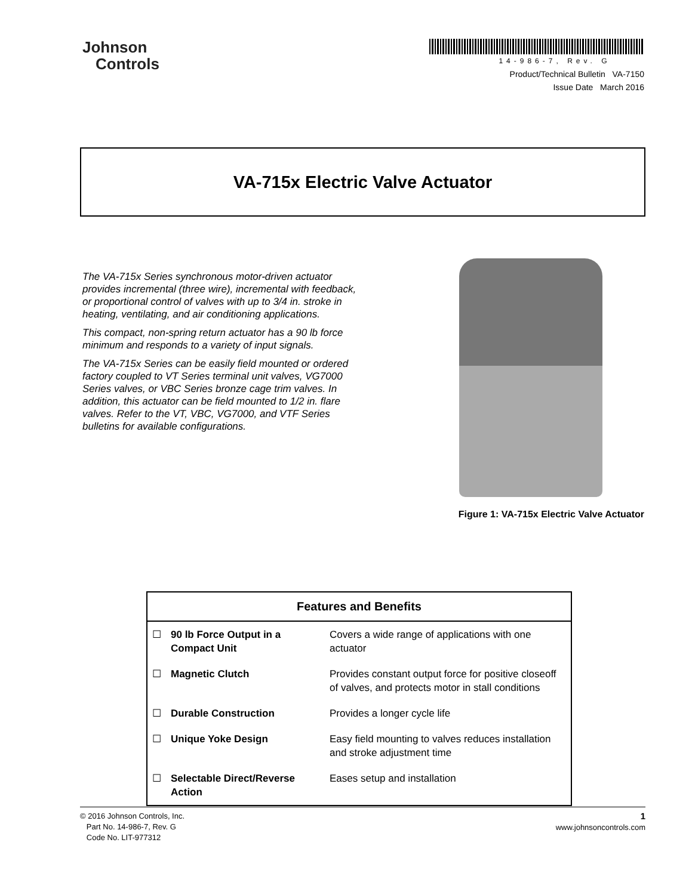Johnson
Controls
14-986-7, Rev. G
Product/Technical Bulletin VA-7150
Issue Date March 2016
VA-715x Electric Valve Actuator
The VA-715x Series synchronous motor-driven actuator provides incremental (three wire), incremental with feedback, or proportional control of valves with up to 3/4 in. stroke in heating, ventilating, and air conditioning applications.
This compact, non-spring return actuator has a 90 lb force minimum and responds to a variety of input signals.
The VA-715x Series can be easily field mounted or ordered factory coupled to VT Series terminal unit valves, VG7000 Series valves, or VBC Series bronze cage trim valves. In addition, this actuator can be field mounted to 1/2 in. flare valves. Refer to the VT, VBC, VG7000, and VTF Series bulletins for available configurations.
Figure 1: VA-715x Electric Valve Actuator
| Features and Benefits | | |
| --- | --- | --- |
| ☐ | 90 lb Force Output in a Compact Unit | Covers a wide range of applications with one actuator |
| ☐ | Magnetic Clutch | Provides constant output force for positive closeoff of valves, and protects motor in stall conditions |
| ☐ | Durable Construction | Provides a longer cycle life |
| ☐ | Unique Yoke Design | Easy field mounting to valves reduces installation and stroke adjustment time |
| ☐ | Selectable Direct/Reverse Action | Eases setup and installation |
© 2016 Johnson Controls, Inc.
Part No. 14-986-7, Rev. G
Code No. LIT-977312
1
www.johnsoncontrols.com